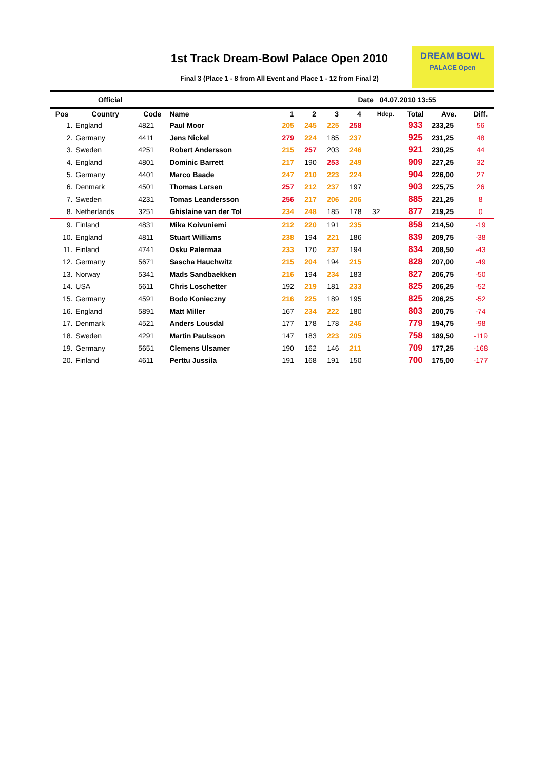1st Track Dream-Bowl Palace Open 2010
Final 3 (Place 1 - 8 from All Event and Place 1 - 12 from Final 2)
DREAM BOWL
PALACE Open
Official Date 04.07.2010 13:55
| Pos | Country | Code | Name | 1 | 2 | 3 | 4 | Hdcp. | Total | Ave. | Diff. |
| --- | --- | --- | --- | --- | --- | --- | --- | --- | --- | --- | --- |
| 1. | England | 4821 | Paul Moor | 205 | 245 | 225 | 258 | | 933 | 233,25 | 56 |
| 2. | Germany | 4411 | Jens Nickel | 279 | 224 | 185 | 237 | | 925 | 231,25 | 48 |
| 3. | Sweden | 4251 | Robert Andersson | 215 | 257 | 203 | 246 | | 921 | 230,25 | 44 |
| 4. | England | 4801 | Dominic Barrett | 217 | 190 | 253 | 249 | | 909 | 227,25 | 32 |
| 5. | Germany | 4401 | Marco Baade | 247 | 210 | 223 | 224 | | 904 | 226,00 | 27 |
| 6. | Denmark | 4501 | Thomas Larsen | 257 | 212 | 237 | 197 | | 903 | 225,75 | 26 |
| 7. | Sweden | 4231 | Tomas Leandersson | 256 | 217 | 206 | 206 | | 885 | 221,25 | 8 |
| 8. | Netherlands | 3251 | Ghislaine van der Tol | 234 | 248 | 185 | 178 | 32 | 877 | 219,25 | 0 |
| 9. | Finland | 4831 | Mika Koivuniemi | 212 | 220 | 191 | 235 | | 858 | 214,50 | -19 |
| 10. | England | 4811 | Stuart Williams | 238 | 194 | 221 | 186 | | 839 | 209,75 | -38 |
| 11. | Finland | 4741 | Osku Palermaa | 233 | 170 | 237 | 194 | | 834 | 208,50 | -43 |
| 12. | Germany | 5671 | Sascha Hauchwitz | 215 | 204 | 194 | 215 | | 828 | 207,00 | -49 |
| 13. | Norway | 5341 | Mads Sandbaekken | 216 | 194 | 234 | 183 | | 827 | 206,75 | -50 |
| 14. | USA | 5611 | Chris Loschetter | 192 | 219 | 181 | 233 | | 825 | 206,25 | -52 |
| 15. | Germany | 4591 | Bodo Konieczny | 216 | 225 | 189 | 195 | | 825 | 206,25 | -52 |
| 16. | England | 5891 | Matt Miller | 167 | 234 | 222 | 180 | | 803 | 200,75 | -74 |
| 17. | Denmark | 4521 | Anders Lousdal | 177 | 178 | 178 | 246 | | 779 | 194,75 | -98 |
| 18. | Sweden | 4291 | Martin Paulsson | 147 | 183 | 223 | 205 | | 758 | 189,50 | -119 |
| 19. | Germany | 5651 | Clemens Ulsamer | 190 | 162 | 146 | 211 | | 709 | 177,25 | -168 |
| 20. | Finland | 4611 | Perttu Jussila | 191 | 168 | 191 | 150 | | 700 | 175,00 | -177 |